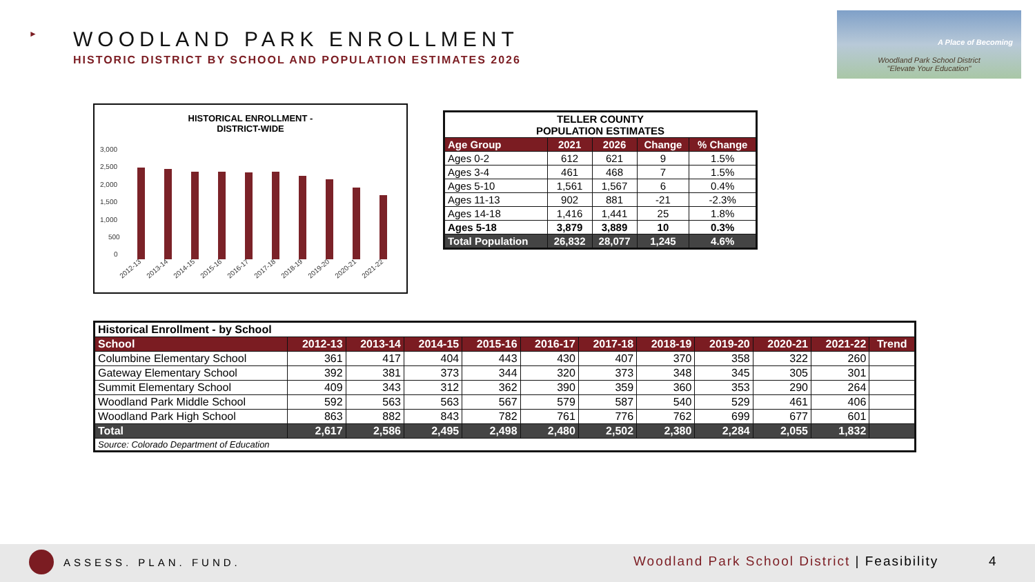►
WOODLAND PARK ENROLLMENT
HISTORIC DISTRICT BY SCHOOL AND POPULATION ESTIMATES 2026
A Place of Becoming
Woodland Park School District
"Elevate Your Education"
HISTORICAL ENROLLMENT -
DISTRICT-WIDE
3,000
2,500
2,000
1,500
1,000
500
0
2012-13
2013-14
2014-15
2015-16
2016-17
2017-18
2018-19
2019-20
2020-21
2021-22
| TELLER COUNTY POPULATION ESTIMATES | | | | |
| --- | --- | --- | --- | --- |
| Age Group | 2021 | 2026 | Change | % Change |
| Ages 0-2 | 612 | 621 | 9 | 1.5% |
| Ages 3-4 | 461 | 468 | 7 | 1.5% |
| Ages 5-10 | 1,561 | 1,567 | 6 | 0.4% |
| Ages 11-13 | 902 | 881 | -21 | -2.3% |
| Ages 14-18 | 1,416 | 1,441 | 25 | 1.8% |
| Ages 5-18 | 3,879 | 3,889 | 10 | 0.3% |
| Total Population | 26,832 | 28,077 | 1,245 | 4.6% |
| Historical Enrollment - by School | | | | | | | | | | | |
| --- | --- | --- | --- | --- | --- | --- | --- | --- | --- | --- | --- |
| School | 2012-13 | 2013-14 | 2014-15 | 2015-16 | 2016-17 | 2017-18 | 2018-19 | 2019-20 | 2020-21 | 2021-22 | Trend |
| Columbine Elementary School | 361 | 417 | 404 | 443 | 430 | 407 | 370 | 358 | 322 | 260 | |
| Gateway Elementary School | 392 | 381 | 373 | 344 | 320 | 373 | 348 | 345 | 305 | 301 | |
| Summit Elementary School | 409 | 343 | 312 | 362 | 390 | 359 | 360 | 353 | 290 | 264 | |
| Woodland Park Middle School | 592 | 563 | 563 | 567 | 579 | 587 | 540 | 529 | 461 | 406 | |
| Woodland Park High School | 863 | 882 | 843 | 782 | 761 | 776 | 762 | 699 | 677 | 601 | |
| Total | 2,617 | 2,586 | 2,495 | 2,498 | 2,480 | 2,502 | 2,380 | 2,284 | 2,055 | 1,832 | |
| Source: Colorado Department of Education | | | | | | | | | | | |
ASSESS. PLAN. FUND.
Woodland Park School District | Feasibility
4